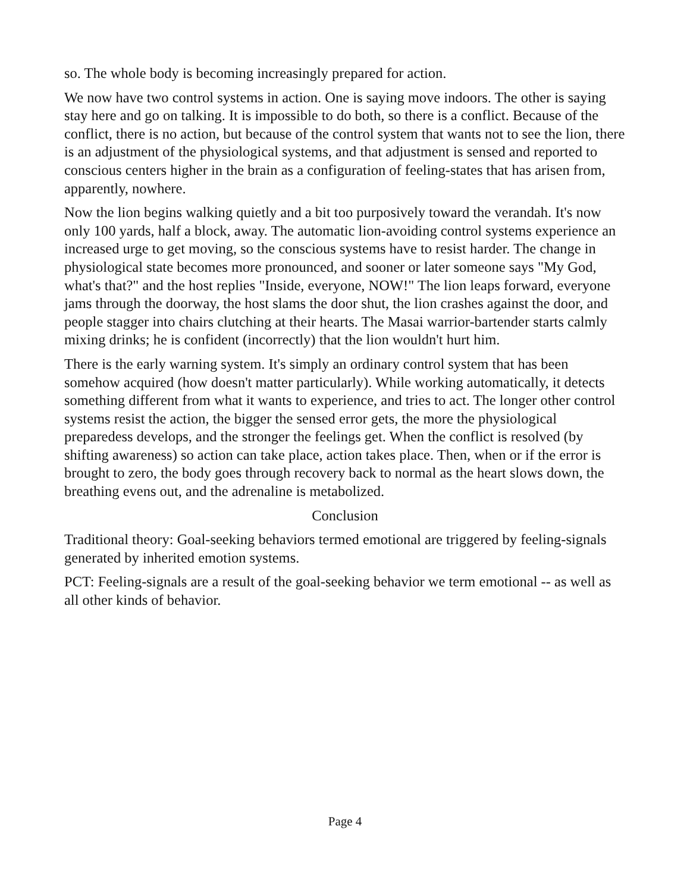so. The whole body is becoming increasingly prepared for action.
We now have two control systems in action. One is saying move indoors. The other is saying stay here and go on talking. It is impossible to do both, so there is a conflict. Because of the conflict, there is no action, but because of the control system that wants not to see the lion, there is an adjustment of the physiological systems, and that adjustment is sensed and reported to conscious centers higher in the brain as a configuration of feeling-states that has arisen from, apparently, nowhere.
Now the lion begins walking quietly and a bit too purposively toward the verandah. It's now only 100 yards, half a block, away. The automatic lion-avoiding control systems experience an increased urge to get moving, so the conscious systems have to resist harder. The change in physiological state becomes more pronounced, and sooner or later someone says "My God, what's that?" and the host replies "Inside, everyone, NOW!" The lion leaps forward, everyone jams through the doorway, the host slams the door shut, the lion crashes against the door, and people stagger into chairs clutching at their hearts. The Masai warrior-bartender starts calmly mixing drinks; he is confident (incorrectly) that the lion wouldn't hurt him.
There is the early warning system. It's simply an ordinary control system that has been somehow acquired (how doesn't matter particularly). While working automatically, it detects something different from what it wants to experience, and tries to act. The longer other control systems resist the action, the bigger the sensed error gets, the more the physiological preparedess develops, and the stronger the feelings get. When the conflict is resolved (by shifting awareness) so action can take place, action takes place. Then, when or if the error is brought to zero, the body goes through recovery back to normal as the heart slows down, the breathing evens out, and the adrenaline is metabolized.
Conclusion
Traditional theory: Goal-seeking behaviors termed emotional are triggered by feeling-signals generated by inherited emotion systems.
PCT: Feeling-signals are a result of the goal-seeking behavior we term emotional -- as well as all other kinds of behavior.
Page 4